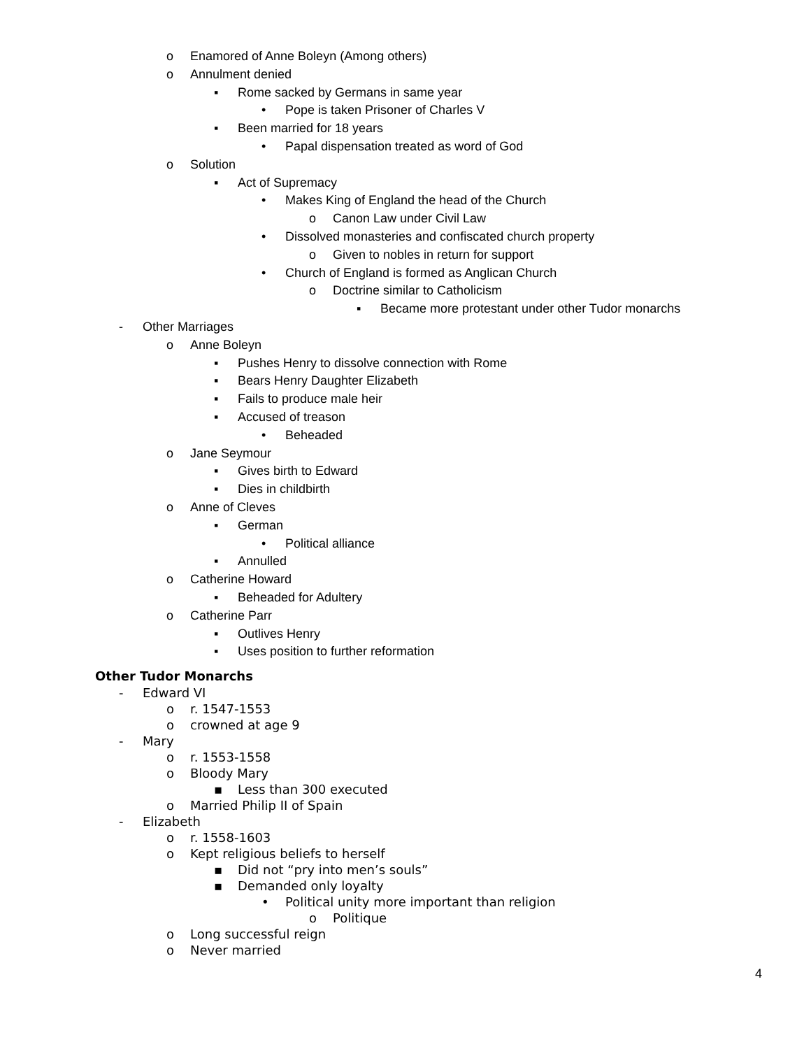o Enamored of Anne Boleyn (Among others)
o Annulment denied
▪ Rome sacked by Germans in same year
• Pope is taken Prisoner of Charles V
▪ Been married for 18 years
• Papal dispensation treated as word of God
o Solution
▪ Act of Supremacy
• Makes King of England the head of the Church
o Canon Law under Civil Law
• Dissolved monasteries and confiscated church property
o Given to nobles in return for support
• Church of England is formed as Anglican Church
o Doctrine similar to Catholicism
▪ Became more protestant under other Tudor monarchs
- Other Marriages
o Anne Boleyn
▪ Pushes Henry to dissolve connection with Rome
▪ Bears Henry Daughter Elizabeth
▪ Fails to produce male heir
▪ Accused of treason
• Beheaded
o Jane Seymour
▪ Gives birth to Edward
▪ Dies in childbirth
o Anne of Cleves
▪ German
• Political alliance
▪ Annulled
o Catherine Howard
▪ Beheaded for Adultery
o Catherine Parr
▪ Outlives Henry
▪ Uses position to further reformation
Other Tudor Monarchs
- Edward VI
o r. 1547-1553
o crowned at age 9
- Mary
o r. 1553-1558
o Bloody Mary
▪ Less than 300 executed
o Married Philip II of Spain
- Elizabeth
o r. 1558-1603
o Kept religious beliefs to herself
▪ Did not “pry into men’s souls”
▪ Demanded only loyalty
• Political unity more important than religion
o Politique
o Long successful reign
o Never married
4